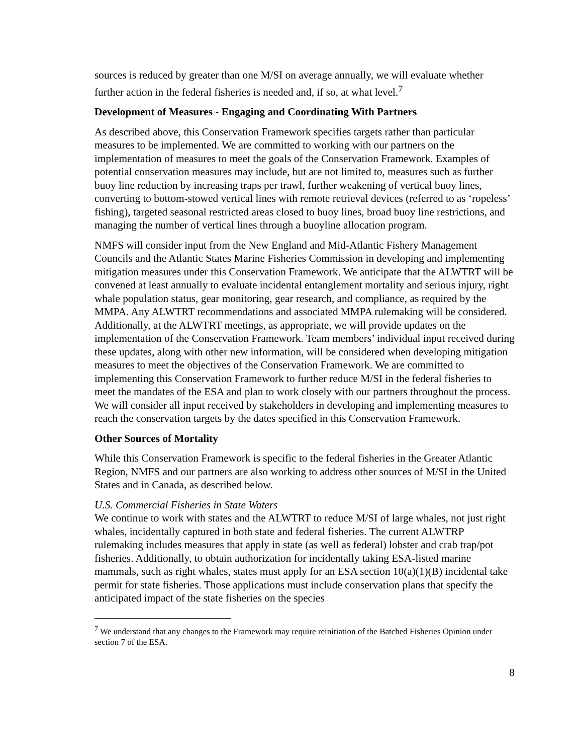sources is reduced by greater than one M/SI on average annually, we will evaluate whether further action in the federal fisheries is needed and, if so, at what level.<sup>7</sup>
Development of Measures - Engaging and Coordinating With Partners
As described above, this Conservation Framework specifies targets rather than particular measures to be implemented. We are committed to working with our partners on the implementation of measures to meet the goals of the Conservation Framework. Examples of potential conservation measures may include, but are not limited to, measures such as further buoy line reduction by increasing traps per trawl, further weakening of vertical buoy lines, converting to bottom-stowed vertical lines with remote retrieval devices (referred to as ‘ropeless’ fishing), targeted seasonal restricted areas closed to buoy lines, broad buoy line restrictions, and managing the number of vertical lines through a buoyline allocation program.
NMFS will consider input from the New England and Mid-Atlantic Fishery Management Councils and the Atlantic States Marine Fisheries Commission in developing and implementing mitigation measures under this Conservation Framework. We anticipate that the ALWTRT will be convened at least annually to evaluate incidental entanglement mortality and serious injury, right whale population status, gear monitoring, gear research, and compliance, as required by the MMPA. Any ALWTRT recommendations and associated MMPA rulemaking will be considered. Additionally, at the ALWTRT meetings, as appropriate, we will provide updates on the implementation of the Conservation Framework. Team members’ individual input received during these updates, along with other new information, will be considered when developing mitigation measures to meet the objectives of the Conservation Framework. We are committed to implementing this Conservation Framework to further reduce M/SI in the federal fisheries to meet the mandates of the ESA and plan to work closely with our partners throughout the process. We will consider all input received by stakeholders in developing and implementing measures to reach the conservation targets by the dates specified in this Conservation Framework.
Other Sources of Mortality
While this Conservation Framework is specific to the federal fisheries in the Greater Atlantic Region, NMFS and our partners are also working to address other sources of M/SI in the United States and in Canada, as described below.
U.S. Commercial Fisheries in State Waters
We continue to work with states and the ALWTRT to reduce M/SI of large whales, not just right whales, incidentally captured in both state and federal fisheries. The current ALWTRP rulemaking includes measures that apply in state (as well as federal) lobster and crab trap/pot fisheries. Additionally, to obtain authorization for incidentally taking ESA-listed marine mammals, such as right whales, states must apply for an ESA section 10(a)(1)(B) incidental take permit for state fisheries. Those applications must include conservation plans that specify the anticipated impact of the state fisheries on the species
<sup>7</sup> We understand that any changes to the Framework may require reinitiation of the Batched Fisheries Opinion under section 7 of the ESA.
8